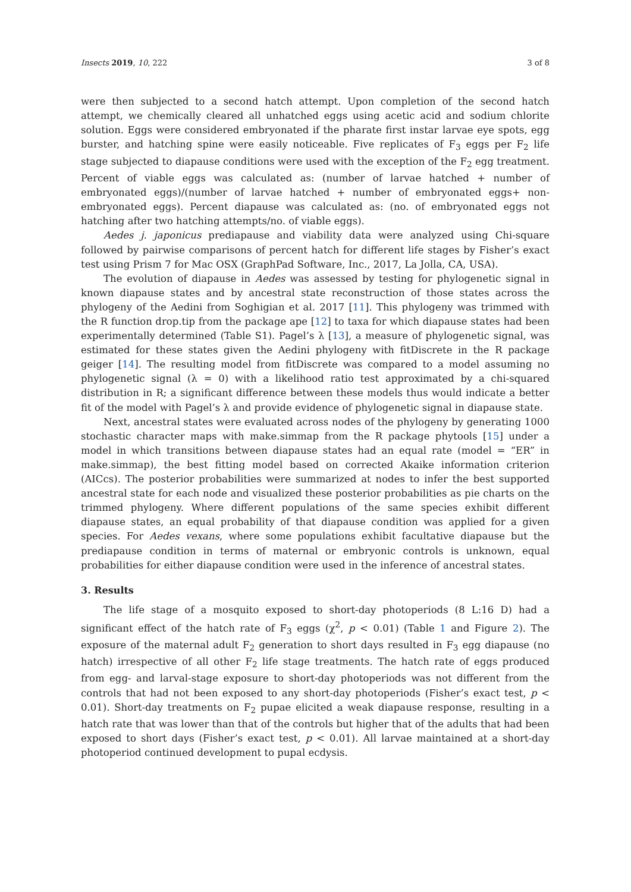Insects 2019, 10, 222 3 of 8
were then subjected to a second hatch attempt. Upon completion of the second hatch attempt, we chemically cleared all unhatched eggs using acetic acid and sodium chlorite solution. Eggs were considered embryonated if the pharate first instar larvae eye spots, egg burster, and hatching spine were easily noticeable. Five replicates of F<sub>3</sub> eggs per F<sub>2</sub> life stage subjected to diapause conditions were used with the exception of the F<sub>2</sub> egg treatment. Percent of viable eggs was calculated as: (number of larvae hatched + number of embryonated eggs)/(number of larvae hatched + number of embryonated eggs+ non-embryonated eggs). Percent diapause was calculated as: (no. of embryonated eggs not hatching after two hatching attempts/no. of viable eggs).
Aedes j. japonicus prediapause and viability data were analyzed using Chi-square followed by pairwise comparisons of percent hatch for different life stages by Fisher’s exact test using Prism 7 for Mac OSX (GraphPad Software, Inc., 2017, La Jolla, CA, USA).
The evolution of diapause in Aedes was assessed by testing for phylogenetic signal in known diapause states and by ancestral state reconstruction of those states across the phylogeny of the Aedini from Soghigian et al. 2017 [11]. This phylogeny was trimmed with the R function drop.tip from the package ape [12] to taxa for which diapause states had been experimentally determined (Table S1). Pagel’s λ [13], a measure of phylogenetic signal, was estimated for these states given the Aedini phylogeny with fitDiscrete in the R package geiger [14]. The resulting model from fitDiscrete was compared to a model assuming no phylogenetic signal (λ = 0) with a likelihood ratio test approximated by a chi-squared distribution in R; a significant difference between these models thus would indicate a better fit of the model with Pagel’s λ and provide evidence of phylogenetic signal in diapause state.
Next, ancestral states were evaluated across nodes of the phylogeny by generating 1000 stochastic character maps with make.simmap from the R package phytools [15] under a model in which transitions between diapause states had an equal rate (model = “ER” in make.simmap), the best fitting model based on corrected Akaike information criterion (AICcs). The posterior probabilities were summarized at nodes to infer the best supported ancestral state for each node and visualized these posterior probabilities as pie charts on the trimmed phylogeny. Where different populations of the same species exhibit different diapause states, an equal probability of that diapause condition was applied for a given species. For Aedes vexans, where some populations exhibit facultative diapause but the prediapause condition in terms of maternal or embryonic controls is unknown, equal probabilities for either diapause condition were used in the inference of ancestral states.
3. Results
The life stage of a mosquito exposed to short-day photoperiods (8 L:16 D) had a significant effect of the hatch rate of F<sub>3</sub> eggs (χ<sup>2</sup>, p < 0.01) (Table 1 and Figure 2). The exposure of the maternal adult F<sub>2</sub> generation to short days resulted in F<sub>3</sub> egg diapause (no hatch) irrespective of all other F<sub>2</sub> life stage treatments. The hatch rate of eggs produced from egg- and larval-stage exposure to short-day photoperiods was not different from the controls that had not been exposed to any short-day photoperiods (Fisher’s exact test, p < 0.01). Short-day treatments on F<sub>2</sub> pupae elicited a weak diapause response, resulting in a hatch rate that was lower than that of the controls but higher that of the adults that had been exposed to short days (Fisher’s exact test, p < 0.01). All larvae maintained at a short-day photoperiod continued development to pupal ecdysis.